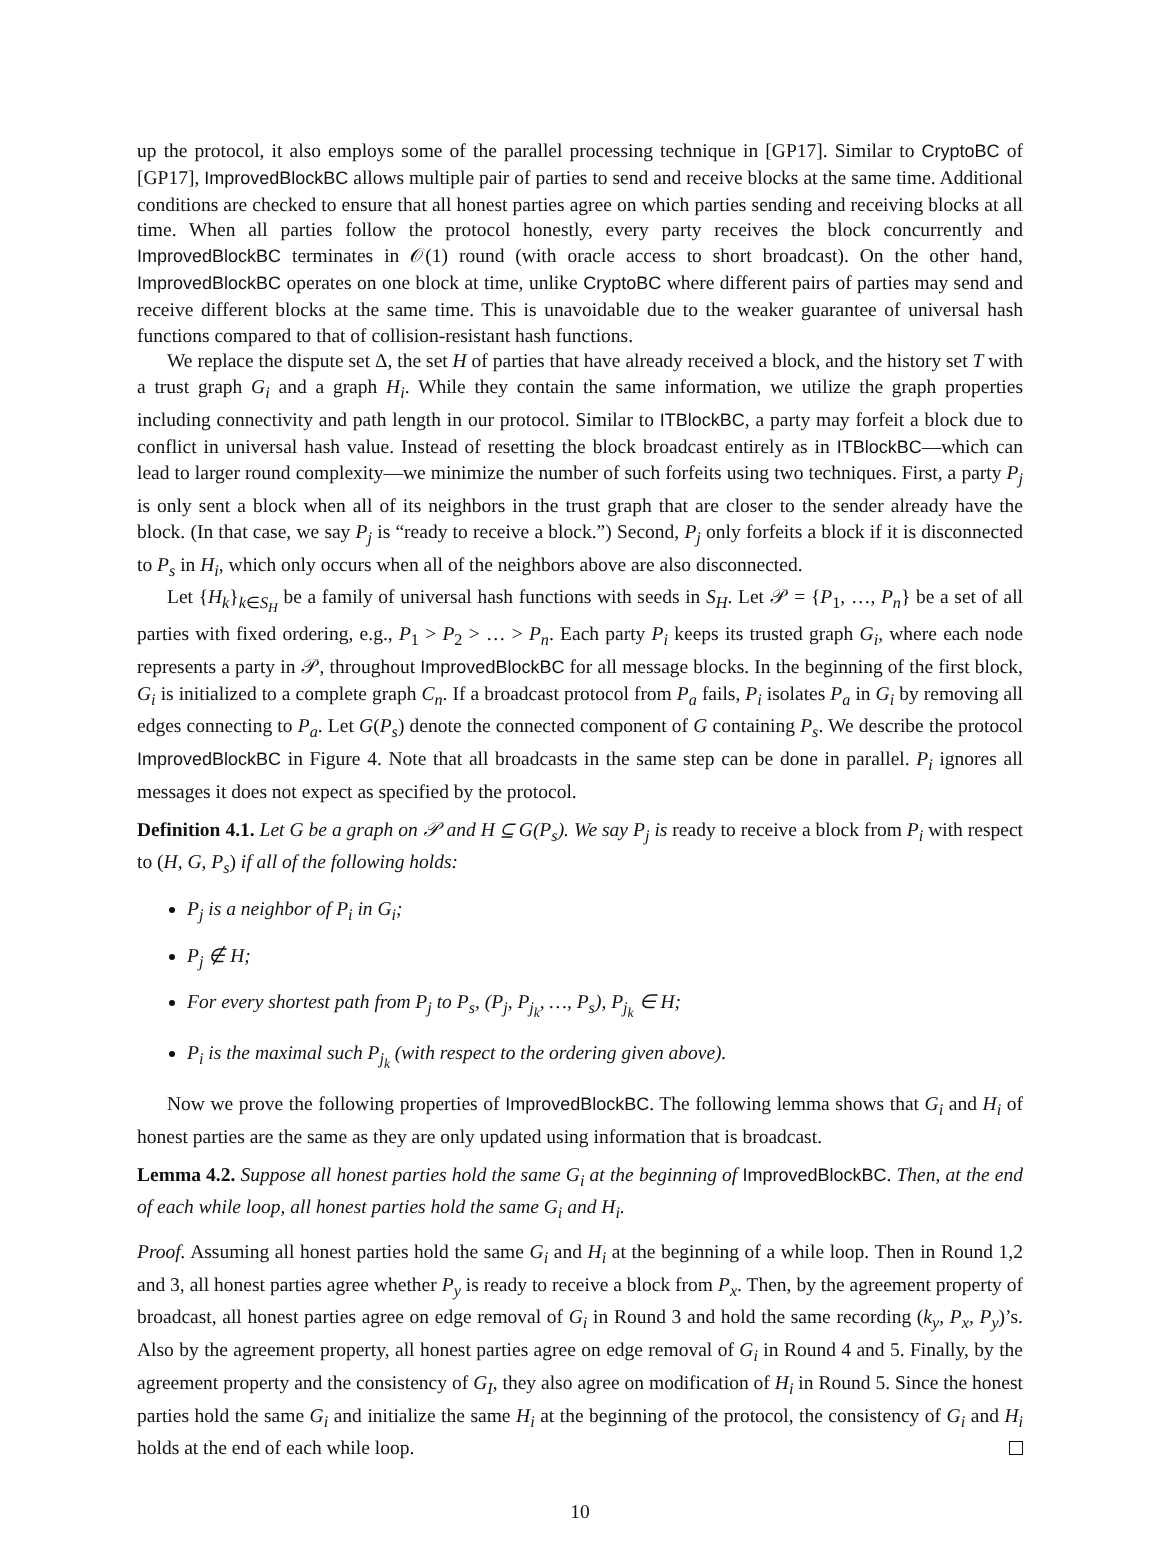up the protocol, it also employs some of the parallel processing technique in [GP17]. Similar to CryptoBC of [GP17], ImprovedBlockBC allows multiple pair of parties to send and receive blocks at the same time. Additional conditions are checked to ensure that all honest parties agree on which parties sending and receiving blocks at all time. When all parties follow the protocol honestly, every party receives the block concurrently and ImprovedBlockBC terminates in 𝒪(1) round (with oracle access to short broadcast). On the other hand, ImprovedBlockBC operates on one block at time, unlike CryptoBC where different pairs of parties may send and receive different blocks at the same time. This is unavoidable due to the weaker guarantee of universal hash functions compared to that of collision-resistant hash functions.
We replace the dispute set Δ, the set H of parties that have already received a block, and the history set T with a trust graph G<sub>i</sub> and a graph H<sub>i</sub>. While they contain the same information, we utilize the graph properties including connectivity and path length in our protocol. Similar to ITBlockBC, a party may forfeit a block due to conflict in universal hash value. Instead of resetting the block broadcast entirely as in ITBlockBC—which can lead to larger round complexity—we minimize the number of such forfeits using two techniques. First, a party P<sub>j</sub> is only sent a block when all of its neighbors in the trust graph that are closer to the sender already have the block. (In that case, we say P<sub>j</sub> is “ready to receive a block.”) Second, P<sub>j</sub> only forfeits a block if it is disconnected to P<sub>s</sub> in H<sub>i</sub>, which only occurs when all of the neighbors above are also disconnected.
Let {H<sub>k</sub>}<sub>k∈S<sub>H</sub></sub> be a family of universal hash functions with seeds in S<sub>H</sub>. Let 𝒫 = {P<sub>1</sub>, …, P<sub>n</sub>} be a set of all parties with fixed ordering, e.g., P<sub>1</sub> > P<sub>2</sub> > … > P<sub>n</sub>. Each party P<sub>i</sub> keeps its trusted graph G<sub>i</sub>, where each node represents a party in 𝒫, throughout ImprovedBlockBC for all message blocks. In the beginning of the first block, G<sub>i</sub> is initialized to a complete graph C<sub>n</sub>. If a broadcast protocol from P<sub>a</sub> fails, P<sub>i</sub> isolates P<sub>a</sub> in G<sub>i</sub> by removing all edges connecting to P<sub>a</sub>. Let G(P<sub>s</sub>) denote the connected component of G containing P<sub>s</sub>. We describe the protocol ImprovedBlockBC in Figure 4. Note that all broadcasts in the same step can be done in parallel. P<sub>i</sub> ignores all messages it does not expect as specified by the protocol.
Definition 4.1. Let G be a graph on 𝒫 and H ⊆ G(P<sub>s</sub>). We say P<sub>j</sub> is ready to receive a block from P<sub>i</sub> with respect to (H, G, P<sub>s</sub>) if all of the following holds:
P<sub>j</sub> is a neighbor of P<sub>i</sub> in G<sub>i</sub>;
P<sub>j</sub> ∉ H;
For every shortest path from P<sub>j</sub> to P<sub>s</sub>, (P<sub>j</sub>, P<sub>j<sub>k</sub></sub>, …, P<sub>s</sub>), P<sub>j<sub>k</sub></sub> ∈ H;
P<sub>i</sub> is the maximal such P<sub>j<sub>k</sub></sub> (with respect to the ordering given above).
Now we prove the following properties of ImprovedBlockBC. The following lemma shows that G<sub>i</sub> and H<sub>i</sub> of honest parties are the same as they are only updated using information that is broadcast.
Lemma 4.2. Suppose all honest parties hold the same G<sub>i</sub> at the beginning of ImprovedBlockBC. Then, at the end of each while loop, all honest parties hold the same G<sub>i</sub> and H<sub>i</sub>.
Proof. Assuming all honest parties hold the same G<sub>i</sub> and H<sub>i</sub> at the beginning of a while loop. Then in Round 1,2 and 3, all honest parties agree whether P<sub>y</sub> is ready to receive a block from P<sub>x</sub>. Then, by the agreement property of broadcast, all honest parties agree on edge removal of G<sub>i</sub> in Round 3 and hold the same recording (k<sub>y</sub>, P<sub>x</sub>, P<sub>y</sub>)’s. Also by the agreement property, all honest parties agree on edge removal of G<sub>i</sub> in Round 4 and 5. Finally, by the agreement property and the consistency of G<sub>I</sub>, they also agree on modification of H<sub>i</sub> in Round 5. Since the honest parties hold the same G<sub>i</sub> and initialize the same H<sub>i</sub> at the beginning of the protocol, the consistency of G<sub>i</sub> and H<sub>i</sub> holds at the end of each while loop.
10